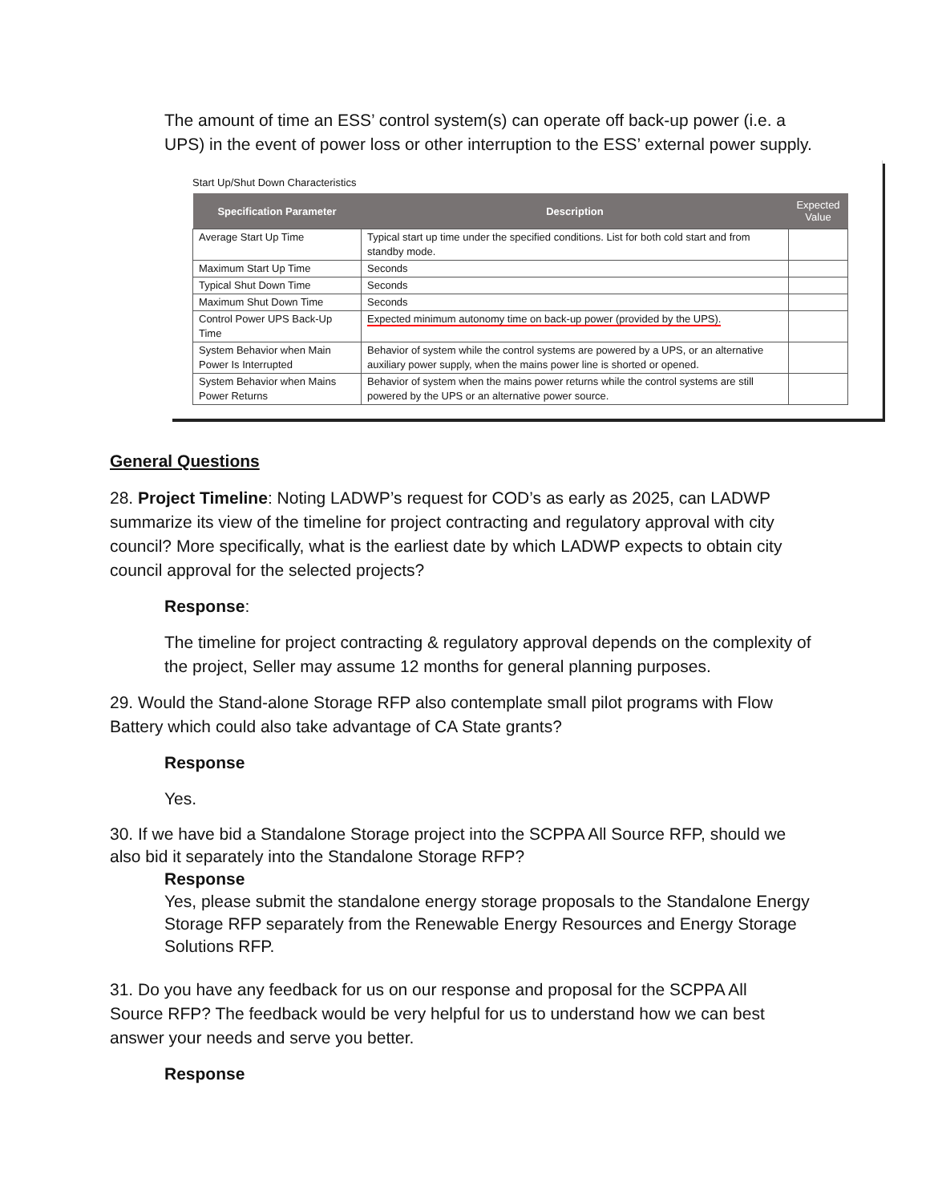The amount of time an ESS’ control system(s) can operate off back-up power (i.e. a UPS) in the event of power loss or other interruption to the ESS’ external power supply.
Start Up/Shut Down Characteristics
| Specification Parameter | Description | Expected Value |
| --- | --- | --- |
| Average Start Up Time | Typical start up time under the specified conditions. List for both cold start and from standby mode. | |
| Maximum Start Up Time | Seconds | |
| Typical Shut Down Time | Seconds | |
| Maximum Shut Down Time | Seconds | |
| Control Power UPS Back-Up Time | Expected minimum autonomy time on back-up power (provided by the UPS). | |
| System Behavior when Main Power Is Interrupted | Behavior of system while the control systems are powered by a UPS, or an alternative auxiliary power supply, when the mains power line is shorted or opened. | |
| System Behavior when Mains Power Returns | Behavior of system when the mains power returns while the control systems are still powered by the UPS or an alternative power source. | |
General Questions
28. Project Timeline: Noting LADWP’s request for COD’s as early as 2025, can LADWP summarize its view of the timeline for project contracting and regulatory approval with city council? More specifically, what is the earliest date by which LADWP expects to obtain city council approval for the selected projects?
Response:
The timeline for project contracting & regulatory approval depends on the complexity of the project, Seller may assume 12 months for general planning purposes.
29. Would the Stand-alone Storage RFP also contemplate small pilot programs with Flow Battery which could also take advantage of CA State grants?
Response
Yes.
30. If we have bid a Standalone Storage project into the SCPPA All Source RFP, should we also bid it separately into the Standalone Storage RFP?
Response
Yes, please submit the standalone energy storage proposals to the Standalone Energy Storage RFP separately from the Renewable Energy Resources and Energy Storage Solutions RFP.
31. Do you have any feedback for us on our response and proposal for the SCPPA All Source RFP? The feedback would be very helpful for us to understand how we can best answer your needs and serve you better.
Response